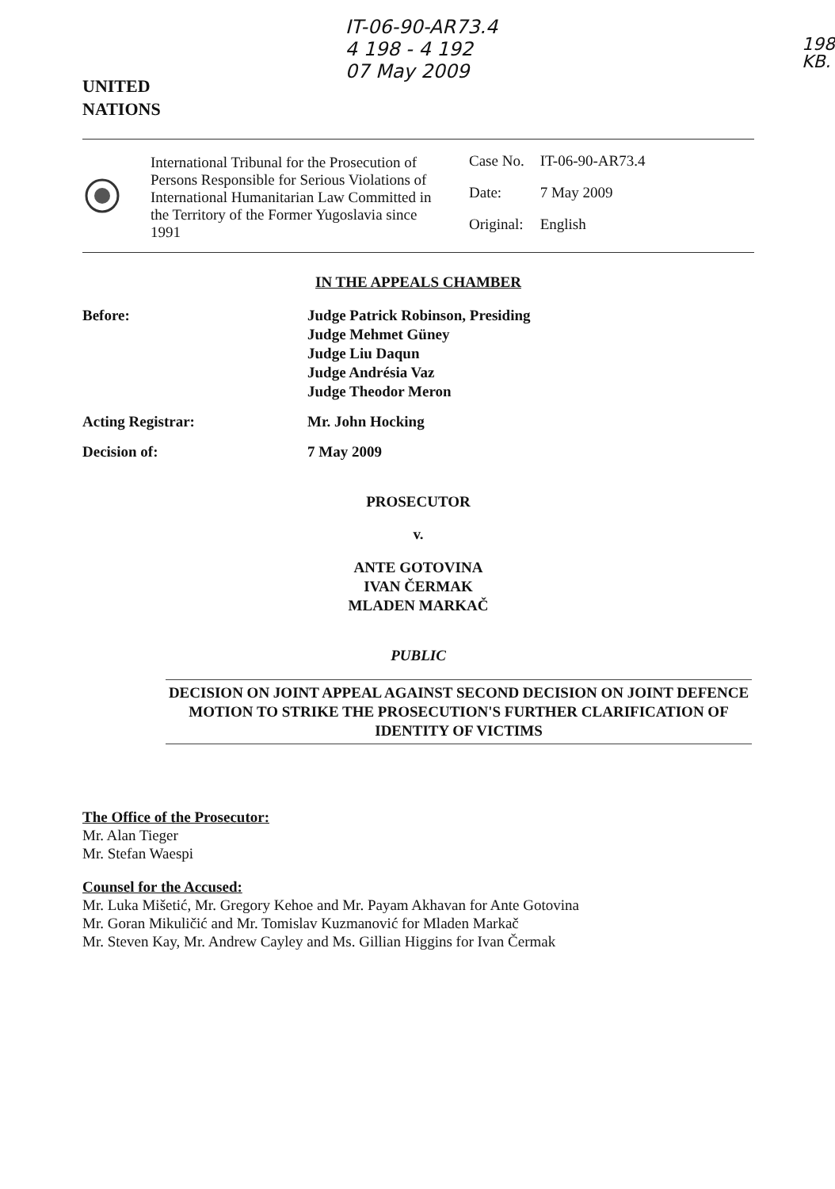UNITED
NATIONS
IT-06-90-AR73.4
4 198 - 4 192
07 May 2009
198
KB.
International Tribunal for the Prosecution of Persons Responsible for Serious Violations of International Humanitarian Law Committed in the Territory of the Former Yugoslavia since 1991
| Case No. | IT-06-90-AR73.4 |
| Date: | 7 May 2009 |
| Original: | English |
IN THE APPEALS CHAMBER
Before: Judge Patrick Robinson, Presiding
Judge Mehmet Güney
Judge Liu Daqun
Judge Andrésia Vaz
Judge Theodor Meron
Acting Registrar: Mr. John Hocking
Decision of: 7 May 2009
PROSECUTOR
v.
ANTE GOTOVINA
IVAN ČERMAK
MLADEN MARKAČ
PUBLIC
DECISION ON JOINT APPEAL AGAINST SECOND DECISION ON JOINT DEFENCE MOTION TO STRIKE THE PROSECUTION'S FURTHER CLARIFICATION OF IDENTITY OF VICTIMS
The Office of the Prosecutor:
Mr. Alan Tieger
Mr. Stefan Waespi
Counsel for the Accused:
Mr. Luka Mišetić, Mr. Gregory Kehoe and Mr. Payam Akhavan for Ante Gotovina
Mr. Goran Mikuličić and Mr. Tomislav Kuzmanović for Mladen Markač
Mr. Steven Kay, Mr. Andrew Cayley and Ms. Gillian Higgins for Ivan Čermak